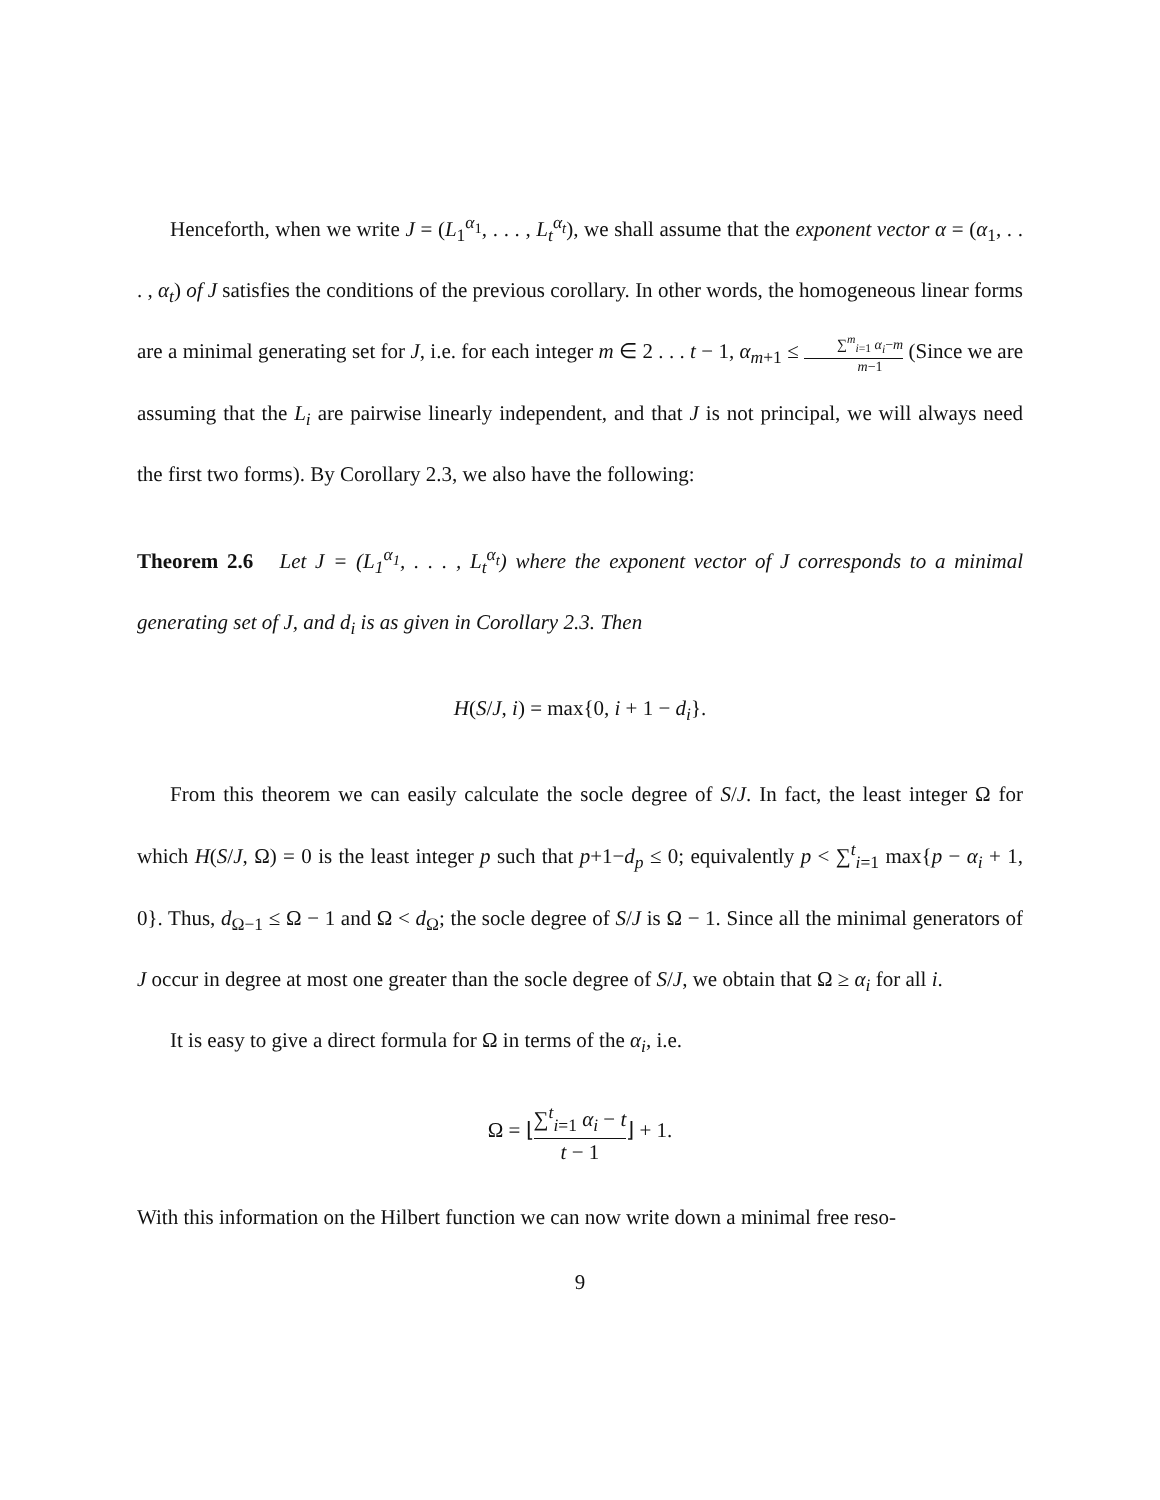Henceforth, when we write J = (L<sub>1</sub><sup>α<sub>1</sub></sup>, . . . , L<sub>t</sub><sup>α<sub>t</sub></sup>), we shall assume that the exponent vector α = (α<sub>1</sub>, . . . , α<sub>t</sub>) of J satisfies the conditions of the previous corollary. In other words, the homogeneous linear forms are a minimal generating set for J, i.e. for each integer m ∈ 2 . . . t − 1, α<sub>m+1</sub> ≤ ∑<sup>m</sup><sub>i=1</sub> α<sub>i</sub>−m m−1 (Since we are assuming that the L<sub>i</sub> are pairwise linearly independent, and that J is not principal, we will always need the first two forms). By Corollary 2.3, we also have the following:
Theorem 2.6 Let J = (L<sub>1</sub><sup>α<sub>1</sub></sup>, . . . , L<sub>t</sub><sup>α<sub>t</sub></sup>) where the exponent vector of J corresponds to a minimal generating set of J, and d<sub>i</sub> is as given in Corollary 2.3. Then
H(S/J, i) = max{0, i + 1 − d<sub>i</sub>}.
From this theorem we can easily calculate the socle degree of S/J. In fact, the least integer Ω for which H(S/J, Ω) = 0 is the least integer p such that p+1−d<sub>p</sub> ≤ 0; equivalently p < ∑<sup>t</sup><sub>i=1</sub> max{p − α<sub>i</sub> + 1, 0}. Thus, d<sub>Ω−1</sub> ≤ Ω − 1 and Ω < d<sub>Ω</sub>; the socle degree of S/J is Ω − 1. Since all the minimal generators of J occur in degree at most one greater than the socle degree of S/J, we obtain that Ω ≥ α<sub>i</sub> for all i.
It is easy to give a direct formula for Ω in terms of the α<sub>i</sub>, i.e.
Ω = ⌊∑<sup>t</sup><sub>i=1</sub> α<sub>i</sub> − t t − 1⌋ + 1.
With this information on the Hilbert function we can now write down a minimal free reso-
9